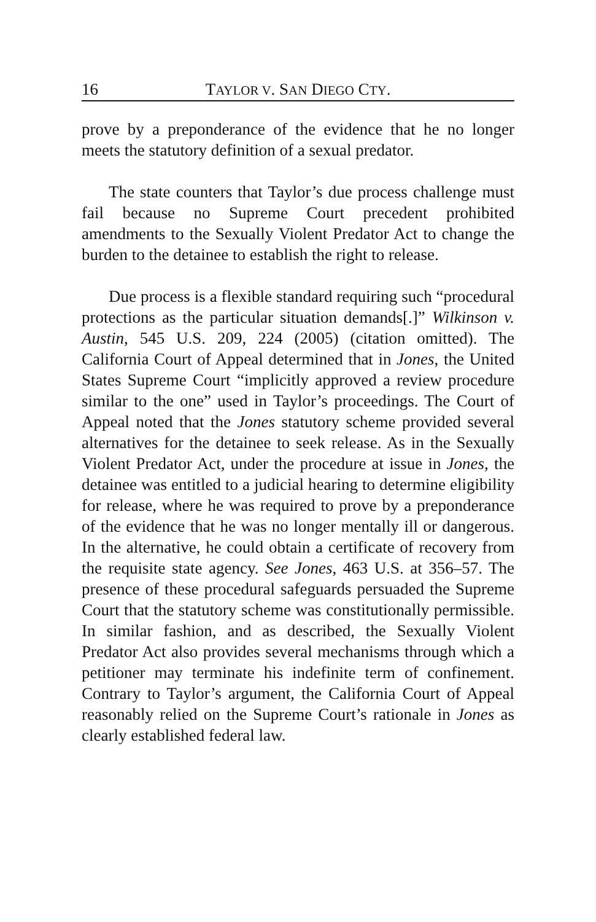16 TAYLOR V. SAN DIEGO CTY.
prove by a preponderance of the evidence that he no longer meets the statutory definition of a sexual predator.
The state counters that Taylor’s due process challenge must fail because no Supreme Court precedent prohibited amendments to the Sexually Violent Predator Act to change the burden to the detainee to establish the right to release.
Due process is a flexible standard requiring such “procedural protections as the particular situation demands[.]” Wilkinson v. Austin, 545 U.S. 209, 224 (2005) (citation omitted). The California Court of Appeal determined that in Jones, the United States Supreme Court “implicitly approved a review procedure similar to the one” used in Taylor’s proceedings. The Court of Appeal noted that the Jones statutory scheme provided several alternatives for the detainee to seek release. As in the Sexually Violent Predator Act, under the procedure at issue in Jones, the detainee was entitled to a judicial hearing to determine eligibility for release, where he was required to prove by a preponderance of the evidence that he was no longer mentally ill or dangerous. In the alternative, he could obtain a certificate of recovery from the requisite state agency. See Jones, 463 U.S. at 356–57. The presence of these procedural safeguards persuaded the Supreme Court that the statutory scheme was constitutionally permissible. In similar fashion, and as described, the Sexually Violent Predator Act also provides several mechanisms through which a petitioner may terminate his indefinite term of confinement. Contrary to Taylor’s argument, the California Court of Appeal reasonably relied on the Supreme Court’s rationale in Jones as clearly established federal law.